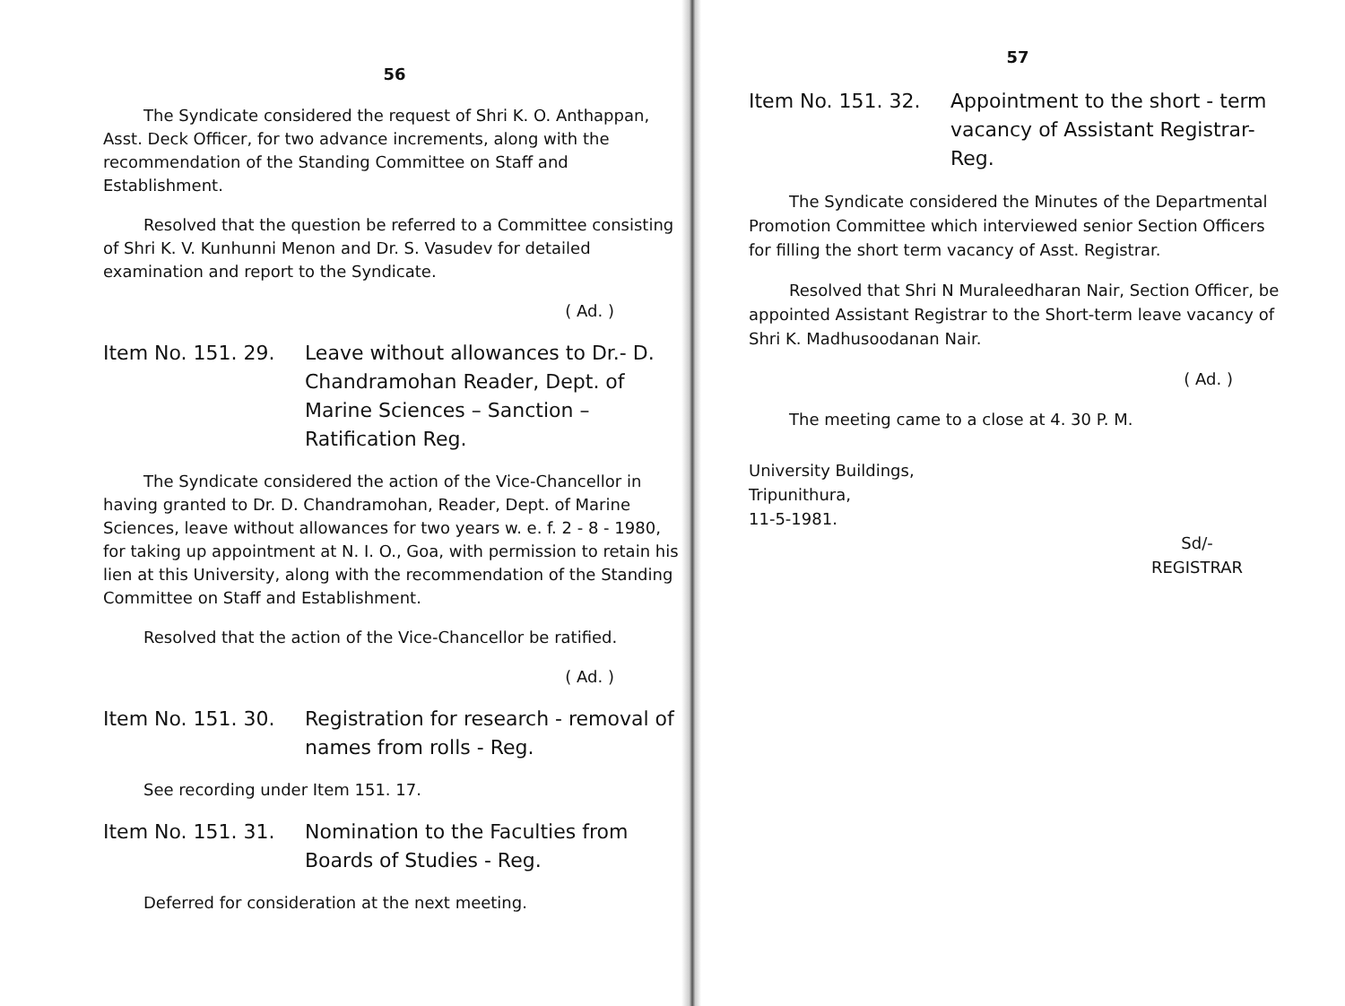56
The Syndicate considered the request of Shri K. O. Anthappan, Asst. Deck Officer, for two advance increments, along with the recommendation of the Standing Committee on Staff and Establishment.
Resolved that the question be referred to a Committee consisting of Shri K. V. Kunhunni Menon and Dr. S. Vasudev for detailed examination and report to the Syndicate.
( Ad. )
Item No. 151. 29. Leave without allowances to Dr.- D. Chandramohan Reader, Dept. of Marine Sciences – Sanction – Ratification Reg.
The Syndicate considered the action of the Vice-Chancellor in having granted to Dr. D. Chandramohan, Reader, Dept. of Marine Sciences, leave without allowances for two years w. e. f. 2 - 8 - 1980, for taking up appointment at N. I. O., Goa, with permission to retain his lien at this University, along with the recommendation of the Standing Committee on Staff and Establishment.
Resolved that the action of the Vice-Chancellor be ratified.
( Ad. )
Item No. 151. 30. Registration for research - removal of names from rolls - Reg.
See recording under Item 151. 17.
Item No. 151. 31. Nomination to the Faculties from Boards of Studies - Reg.
Deferred for consideration at the next meeting.
57
Item No. 151. 32. Appointment to the short - term vacancy of Assistant Registrar-Reg.
The Syndicate considered the Minutes of the Departmental Promotion Committee which interviewed senior Section Officers for filling the short term vacancy of Asst. Registrar.
Resolved that Shri N Muraleedharan Nair, Section Officer, be appointed Assistant Registrar to the Short-term leave vacancy of Shri K. Madhusoodanan Nair.
( Ad. )
The meeting came to a close at 4. 30 P. M.
University Buildings,
Tripunithura,
11-5-1981.
Sd/-
REGISTRAR